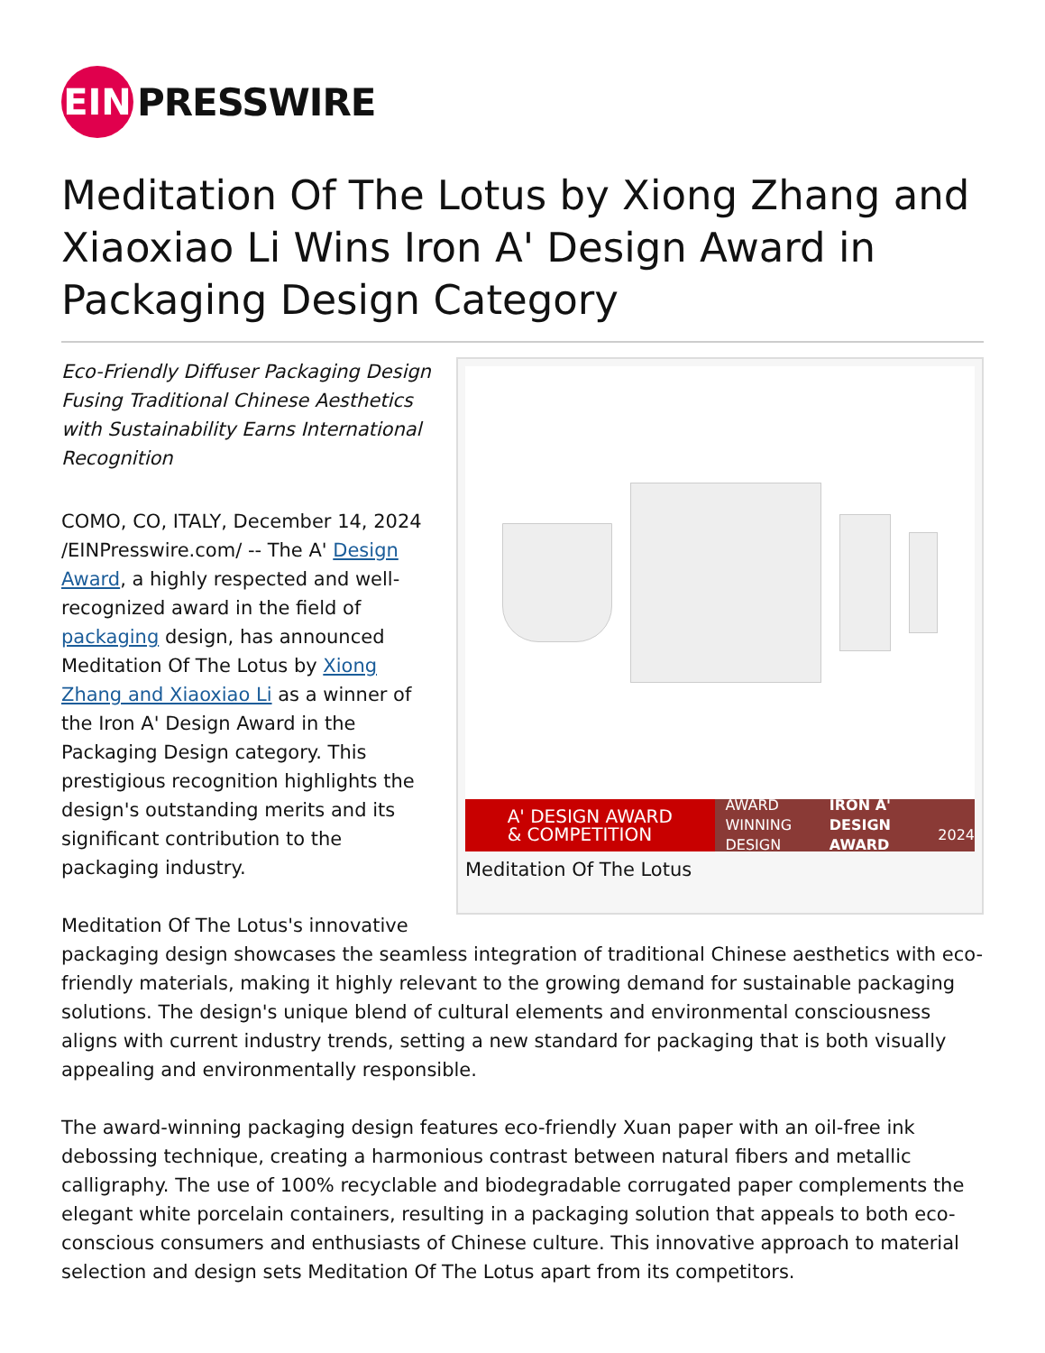EIN
PRESSWIRE
Meditation Of The Lotus by Xiong Zhang and Xiaoxiao Li Wins Iron A' Design Award in Packaging Design Category
A' DESIGN AWARD
& COMPETITION
AWARD WINNING DESIGN
IRON A' DESIGN AWARD 2024
Meditation Of The Lotus
Eco-Friendly Diffuser Packaging Design Fusing Traditional Chinese Aesthetics with Sustainability Earns International Recognition
COMO, CO, ITALY, December 14, 2024 /EINPresswire.com/ -- The A' Design Award, a highly respected and well-recognized award in the field of packaging design, has announced Meditation Of The Lotus by Xiong Zhang and Xiaoxiao Li as a winner of the Iron A' Design Award in the Packaging Design category. This prestigious recognition highlights the design's outstanding merits and its significant contribution to the packaging industry.
Meditation Of The Lotus's innovative packaging design showcases the seamless integration of traditional Chinese aesthetics with eco-friendly materials, making it highly relevant to the growing demand for sustainable packaging solutions. The design's unique blend of cultural elements and environmental consciousness aligns with current industry trends, setting a new standard for packaging that is both visually appealing and environmentally responsible.
The award-winning packaging design features eco-friendly Xuan paper with an oil-free ink debossing technique, creating a harmonious contrast between natural fibers and metallic calligraphy. The use of 100% recyclable and biodegradable corrugated paper complements the elegant white porcelain containers, resulting in a packaging solution that appeals to both eco-conscious consumers and enthusiasts of Chinese culture. This innovative approach to material selection and design sets Meditation Of The Lotus apart from its competitors.